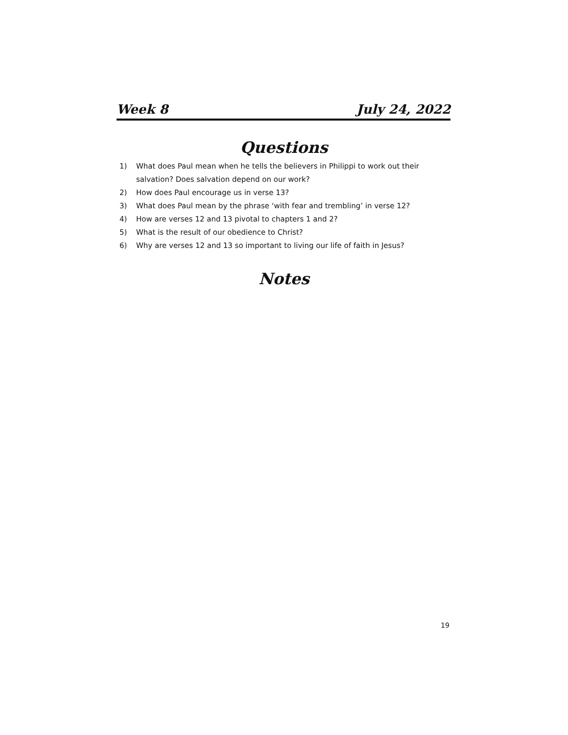Week 8 July 24, 2022
Questions
1) What does Paul mean when he tells the believers in Philippi to work out their salvation? Does salvation depend on our work?
2) How does Paul encourage us in verse 13?
3) What does Paul mean by the phrase ‘with fear and trembling’ in verse 12?
4) How are verses 12 and 13 pivotal to chapters 1 and 2?
5) What is the result of our obedience to Christ?
6) Why are verses 12 and 13 so important to living our life of faith in Jesus?
Notes
19